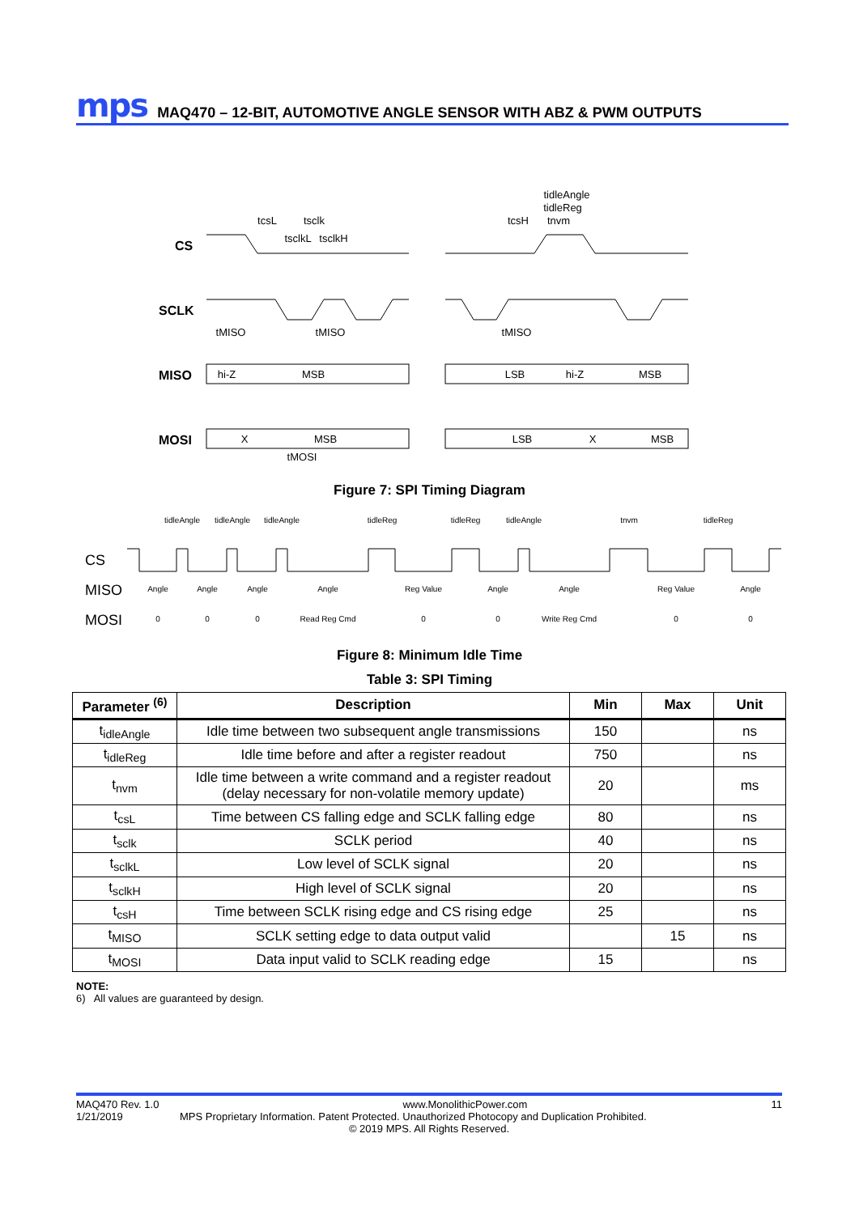mps MAQ470 – 12-BIT, AUTOMOTIVE ANGLE SENSOR WITH ABZ & PWM OUTPUTS
CS
SCLK
MISO
MOSI
hi-Z
MSB
LSB
hi-Z
MSB
X
MSB
LSB
X
MSB
tcsL
tsclk
tsclkL
tsclkH
tcsH
tidleAngle
tidleReg
tnvm
tMISO
tMISO
tMISO
tMOSI
Figure 7: SPI Timing Diagram
CS
MISO
MOSI
Angle
Angle
Angle
Angle
Reg Value
Angle
Angle
Reg Value
Angle
0
0
0
Read Reg Cmd
0
0
Write Reg Cmd
0
0
tidleAngle
tidleAngle
tidleAngle
tidleReg
tidleReg
tidleAngle
tnvm
tidleReg
Figure 8: Minimum Idle Time
Table 3: SPI Timing
| Parameter <sup>(6)</sup> | Description | Min | Max | Unit |
| --- | --- | --- | --- | --- |
| t<sub>idleAngle</sub> | Idle time between two subsequent angle transmissions | 150 | | ns |
| t<sub>idleReg</sub> | Idle time before and after a register readout | 750 | | ns |
| t<sub>nvm</sub> | Idle time between a write command and a register readout (delay necessary for non-volatile memory update) | 20 | | ms |
| t<sub>csL</sub> | Time between CS falling edge and SCLK falling edge | 80 | | ns |
| t<sub>sclk</sub> | SCLK period | 40 | | ns |
| t<sub>sclkL</sub> | Low level of SCLK signal | 20 | | ns |
| t<sub>sclkH</sub> | High level of SCLK signal | 20 | | ns |
| t<sub>csH</sub> | Time between SCLK rising edge and CS rising edge | 25 | | ns |
| t<sub>MISO</sub> | SCLK setting edge to data output valid | | 15 | ns |
| t<sub>MOSI</sub> | Data input valid to SCLK reading edge | 15 | | ns |
NOTE:
6) All values are guaranteed by design.
MAQ470 Rev. 1.0 www.MonolithicPower.com 11
1/21/2019 MPS Proprietary Information. Patent Protected. Unauthorized Photocopy and Duplication Prohibited.
© 2019 MPS. All Rights Reserved.